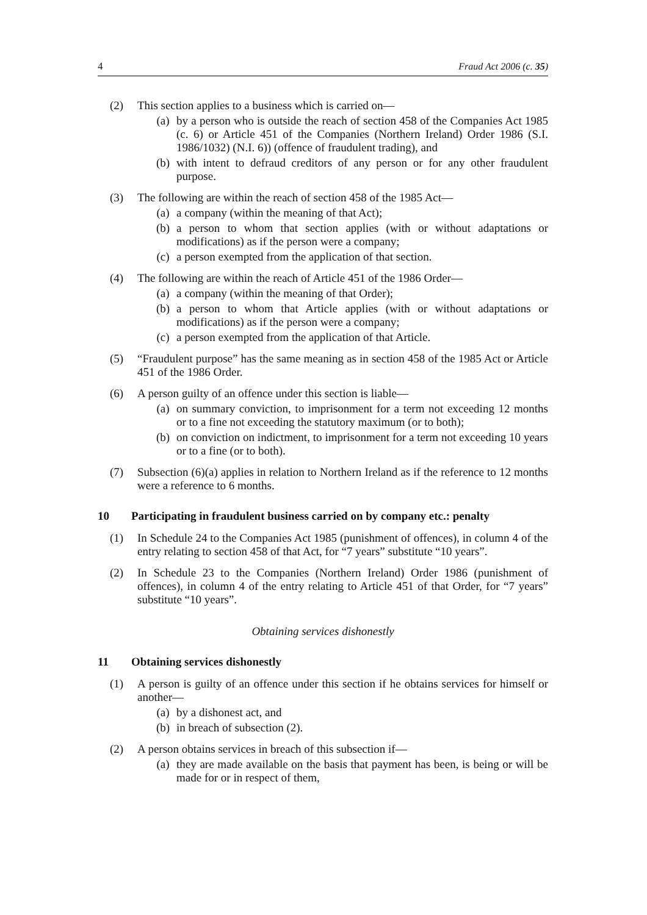4 Fraud Act 2006 (c. 35)
(2) This section applies to a business which is carried on—
(a) by a person who is outside the reach of section 458 of the Companies Act 1985 (c. 6) or Article 451 of the Companies (Northern Ireland) Order 1986 (S.I. 1986/1032) (N.I. 6)) (offence of fraudulent trading), and
(b) with intent to defraud creditors of any person or for any other fraudulent purpose.
(3) The following are within the reach of section 458 of the 1985 Act—
(a) a company (within the meaning of that Act);
(b) a person to whom that section applies (with or without adaptations or modifications) as if the person were a company;
(c) a person exempted from the application of that section.
(4) The following are within the reach of Article 451 of the 1986 Order—
(a) a company (within the meaning of that Order);
(b) a person to whom that Article applies (with or without adaptations or modifications) as if the person were a company;
(c) a person exempted from the application of that Article.
(5) “Fraudulent purpose” has the same meaning as in section 458 of the 1985 Act or Article 451 of the 1986 Order.
(6) A person guilty of an offence under this section is liable—
(a) on summary conviction, to imprisonment for a term not exceeding 12 months or to a fine not exceeding the statutory maximum (or to both);
(b) on conviction on indictment, to imprisonment for a term not exceeding 10 years or to a fine (or to both).
(7) Subsection (6)(a) applies in relation to Northern Ireland as if the reference to 12 months were a reference to 6 months.
10 Participating in fraudulent business carried on by company etc.: penalty
(1) In Schedule 24 to the Companies Act 1985 (punishment of offences), in column 4 of the entry relating to section 458 of that Act, for “7 years” substitute “10 years”.
(2) In Schedule 23 to the Companies (Northern Ireland) Order 1986 (punishment of offences), in column 4 of the entry relating to Article 451 of that Order, for “7 years” substitute “10 years”.
Obtaining services dishonestly
11 Obtaining services dishonestly
(1) A person is guilty of an offence under this section if he obtains services for himself or another—
(a) by a dishonest act, and
(b) in breach of subsection (2).
(2) A person obtains services in breach of this subsection if—
(a) they are made available on the basis that payment has been, is being or will be made for or in respect of them,